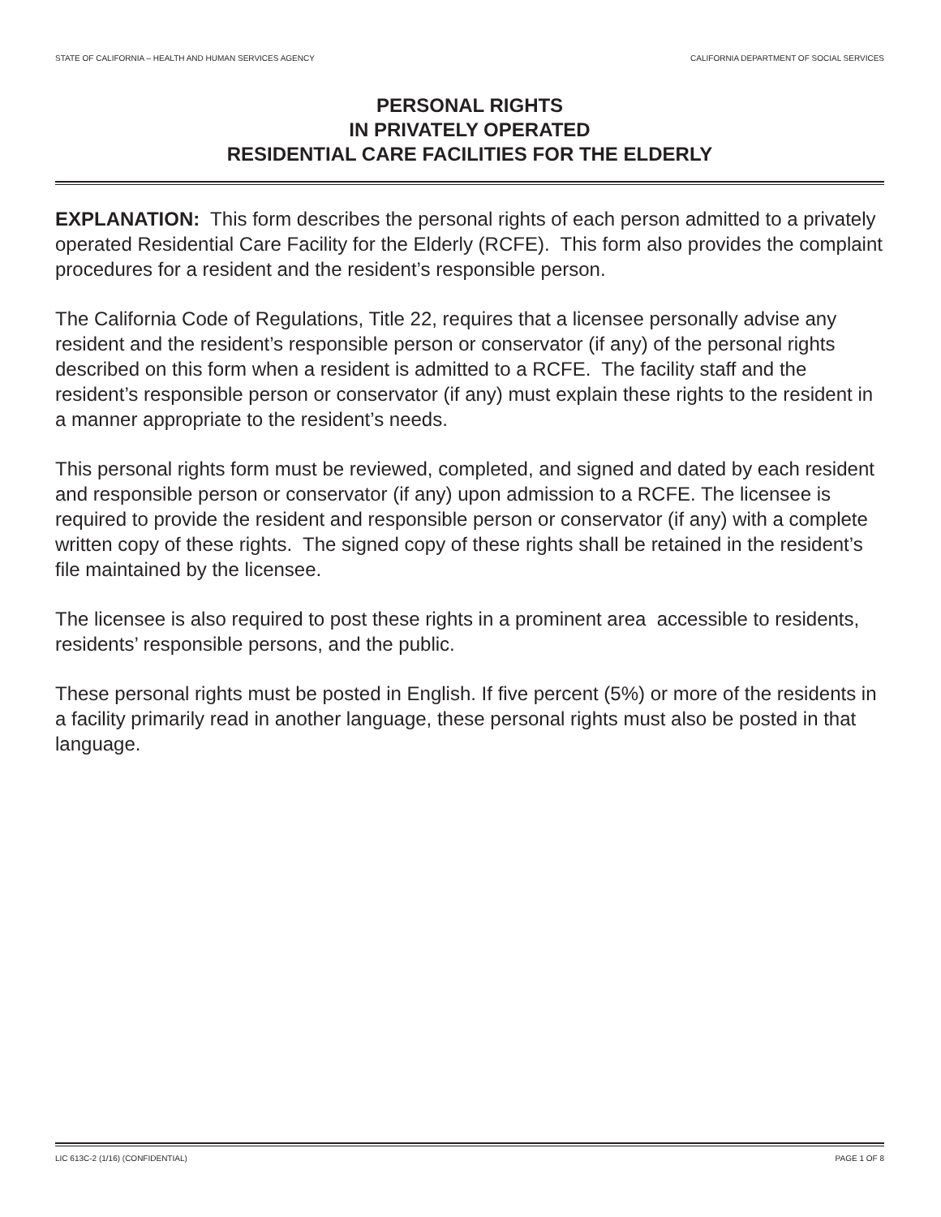STATE OF CALIFORNIA – HEALTH AND HUMAN SERVICES AGENCY CALIFORNIA DEPARTMENT OF SOCIAL SERVICES
PERSONAL RIGHTS
IN PRIVATELY OPERATED
RESIDENTIAL CARE FACILITIES FOR THE ELDERLY
EXPLANATION: This form describes the personal rights of each person admitted to a privately operated Residential Care Facility for the Elderly (RCFE). This form also provides the complaint procedures for a resident and the resident’s responsible person.
The California Code of Regulations, Title 22, requires that a licensee personally advise any resident and the resident’s responsible person or conservator (if any) of the personal rights described on this form when a resident is admitted to a RCFE. The facility staff and the resident’s responsible person or conservator (if any) must explain these rights to the resident in a manner appropriate to the resident’s needs.
This personal rights form must be reviewed, completed, and signed and dated by each resident and responsible person or conservator (if any) upon admission to a RCFE. The licensee is required to provide the resident and responsible person or conservator (if any) with a complete written copy of these rights. The signed copy of these rights shall be retained in the resident’s file maintained by the licensee.
The licensee is also required to post these rights in a prominent area accessible to residents, residents’ responsible persons, and the public.
These personal rights must be posted in English. If five percent (5%) or more of the residents in a facility primarily read in another language, these personal rights must also be posted in that language.
LIC 613C-2 (1/16) (CONFIDENTIAL) PAGE 1 OF 8